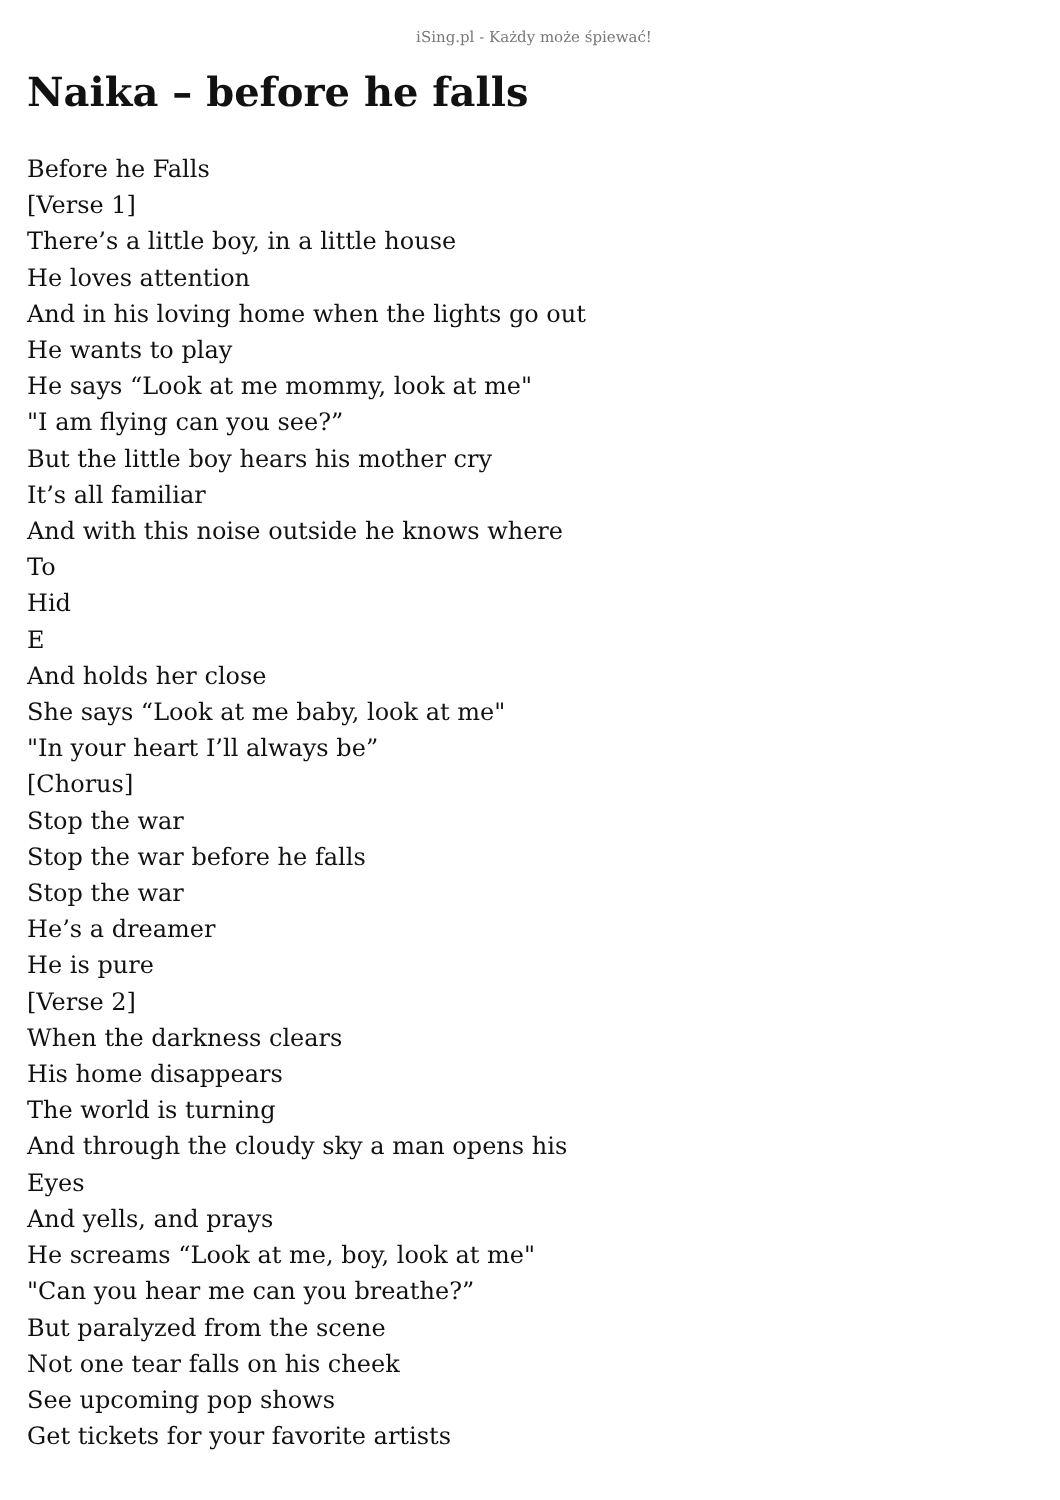iSing.pl - Każdy może śpiewać!
Naika – before he falls
Before he Falls
[Verse 1]
There’s a little boy, in a little house
He loves attention
And in his loving home when the lights go out
He wants to play
He says “Look at me mommy, look at me"
"I am flying can you see?”
But the little boy hears his mother cry
It’s all familiar
And with this noise outside he knows where
To
Hid
E
And holds her close
She says “Look at me baby, look at me"
"In your heart I’ll always be”
[Chorus]
Stop the war
Stop the war before he falls
Stop the war
He’s a dreamer
He is pure
[Verse 2]
When the darkness clears
His home disappears
The world is turning
And through the cloudy sky a man opens his
Eyes
And yells, and prays
He screams “Look at me, boy, look at me"
"Can you hear me can you breathe?”
But paralyzed from the scene
Not one tear falls on his cheek
See upcoming pop shows
Get tickets for your favorite artists